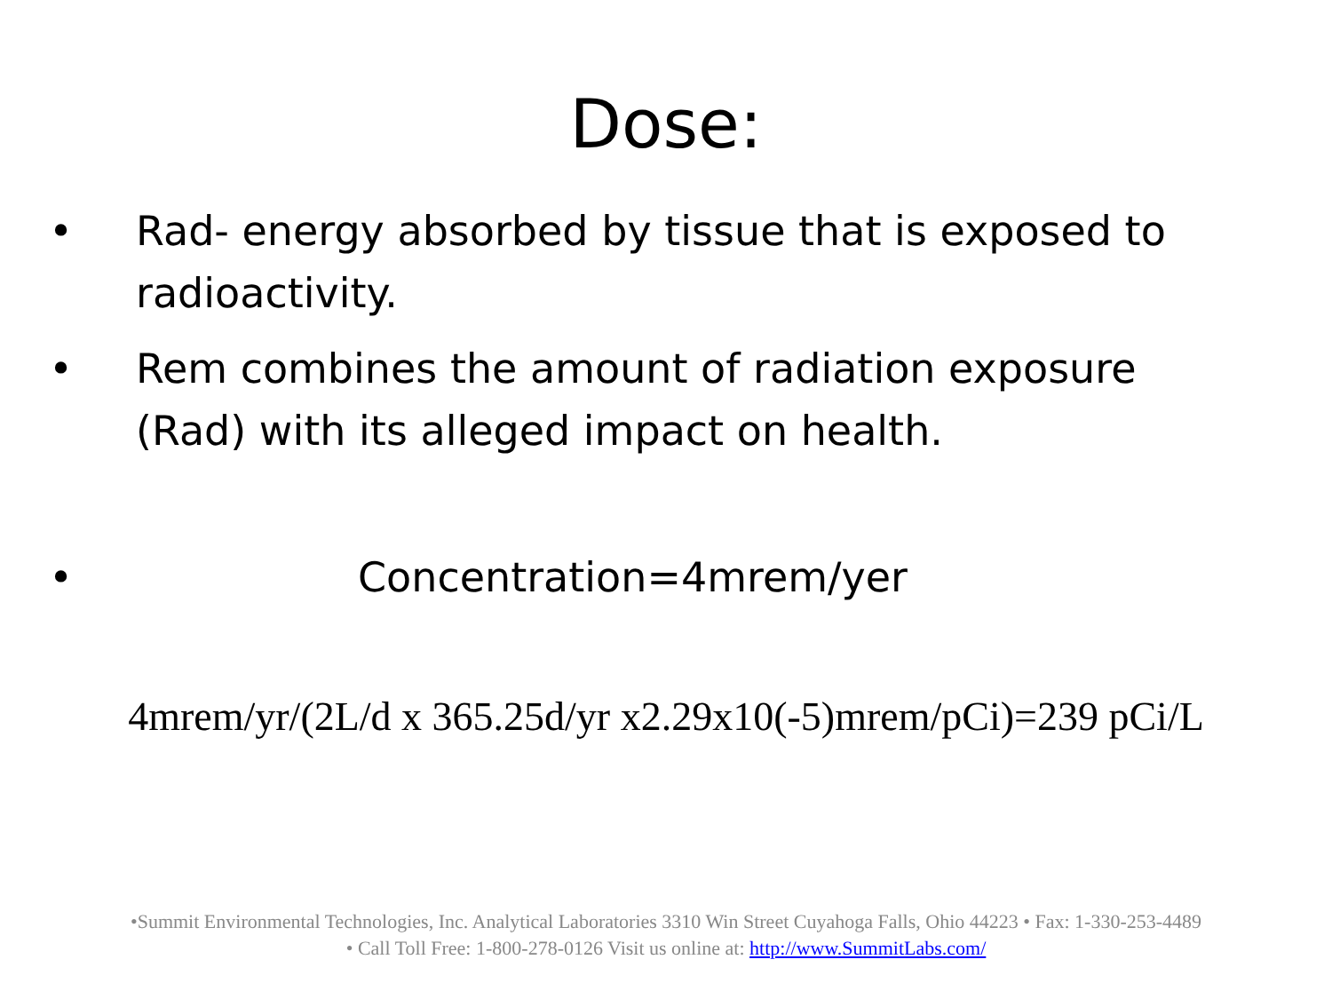Dose:
• Rad- energy absorbed by tissue that is exposed to radioactivity.
• Rem combines the amount of radiation exposure (Rad) with its alleged impact on health.
• Concentration=4mrem/yer
4mrem/yr/(2L/d x 365.25d/yr x2.29x10(-5)mrem/pCi)=239 pCi/L
•Summit Environmental Technologies, Inc. Analytical Laboratories 3310 Win Street Cuyahoga Falls, Ohio 44223 • Fax: 1-330-253-4489
• Call Toll Free: 1-800-278-0126 Visit us online at: http://www.SummitLabs.com/